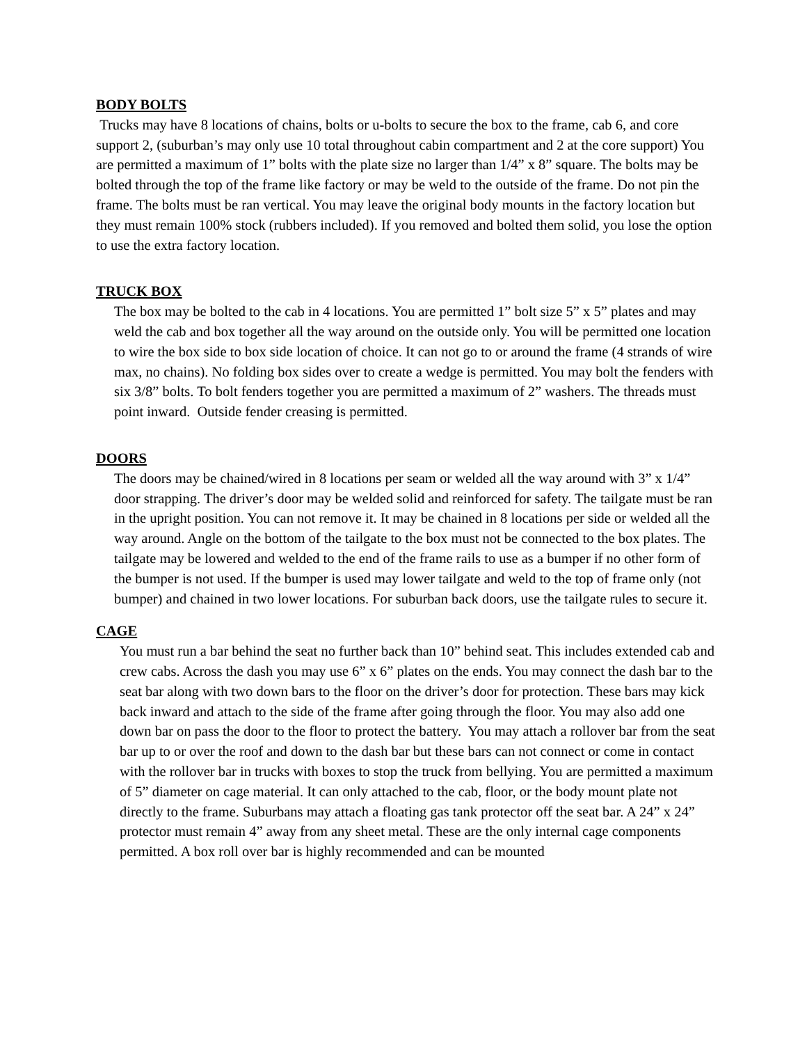BODY BOLTS
Trucks may have 8 locations of chains, bolts or u-bolts to secure the box to the frame, cab 6, and core support 2, (suburban’s may only use 10 total throughout cabin compartment and 2 at the core support) You are permitted a maximum of 1” bolts with the plate size no larger than 1/4” x 8” square. The bolts may be bolted through the top of the frame like factory or may be weld to the outside of the frame. Do not pin the frame. The bolts must be ran vertical. You may leave the original body mounts in the factory location but they must remain 100% stock (rubbers included). If you removed and bolted them solid, you lose the option to use the extra factory location.
TRUCK BOX
The box may be bolted to the cab in 4 locations. You are permitted 1” bolt size 5” x 5” plates and may weld the cab and box together all the way around on the outside only. You will be permitted one location to wire the box side to box side location of choice. It can not go to or around the frame (4 strands of wire max, no chains). No folding box sides over to create a wedge is permitted. You may bolt the fenders with six 3/8” bolts. To bolt fenders together you are permitted a maximum of 2” washers. The threads must point inward. Outside fender creasing is permitted.
DOORS
The doors may be chained/wired in 8 locations per seam or welded all the way around with 3” x 1/4” door strapping. The driver’s door may be welded solid and reinforced for safety. The tailgate must be ran in the upright position. You can not remove it. It may be chained in 8 locations per side or welded all the way around. Angle on the bottom of the tailgate to the box must not be connected to the box plates. The tailgate may be lowered and welded to the end of the frame rails to use as a bumper if no other form of the bumper is not used. If the bumper is used may lower tailgate and weld to the top of frame only (not bumper) and chained in two lower locations. For suburban back doors, use the tailgate rules to secure it.
CAGE
You must run a bar behind the seat no further back than 10” behind seat. This includes extended cab and crew cabs. Across the dash you may use 6” x 6” plates on the ends. You may connect the dash bar to the seat bar along with two down bars to the floor on the driver’s door for protection. These bars may kick back inward and attach to the side of the frame after going through the floor. You may also add one down bar on pass the door to the floor to protect the battery. You may attach a rollover bar from the seat bar up to or over the roof and down to the dash bar but these bars can not connect or come in contact with the rollover bar in trucks with boxes to stop the truck from bellying. You are permitted a maximum of 5” diameter on cage material. It can only attached to the cab, floor, or the body mount plate not directly to the frame. Suburbans may attach a floating gas tank protector off the seat bar. A 24” x 24” protector must remain 4” away from any sheet metal. These are the only internal cage components permitted. A box roll over bar is highly recommended and can be mounted